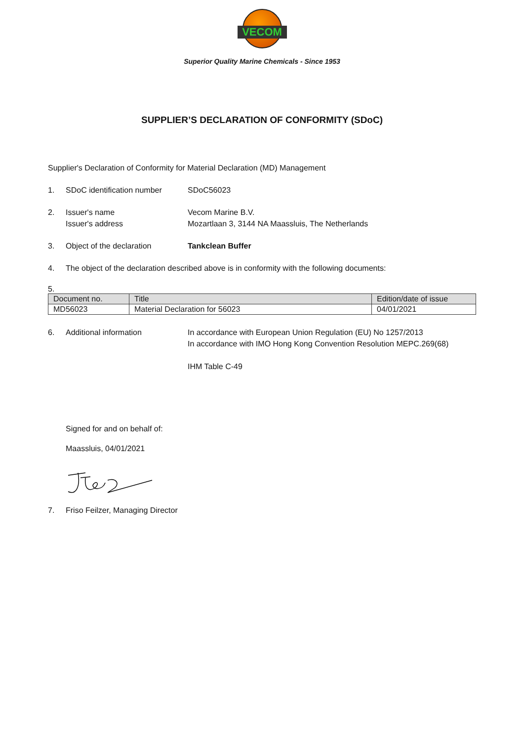VECOM
Superior Quality Marine Chemicals - Since 1953
SUPPLIER’S DECLARATION OF CONFORMITY (SDoC)
Supplier's Declaration of Conformity for Material Declaration (MD) Management
1. SDoC identification number SDoC56023
2. Issuer's name
Issuer's address Vecom Marine B.V.
Mozartlaan 3, 3144 NA Maassluis, The Netherlands
3. Object of the declaration Tankclean Buffer
4. The object of the declaration described above is in conformity with the following documents:
5.
| Document no. | Title | Edition/date of issue |
| --- | --- | --- |
| MD56023 | Material Declaration for 56023 | 04/01/2021 |
6. Additional information In accordance with European Union Regulation (EU) No 1257/2013
In accordance with IMO Hong Kong Convention Resolution MEPC.269(68)
IHM Table C-49
Signed for and on behalf of:
Maassluis, 04/01/2021
7. Friso Feilzer, Managing Director